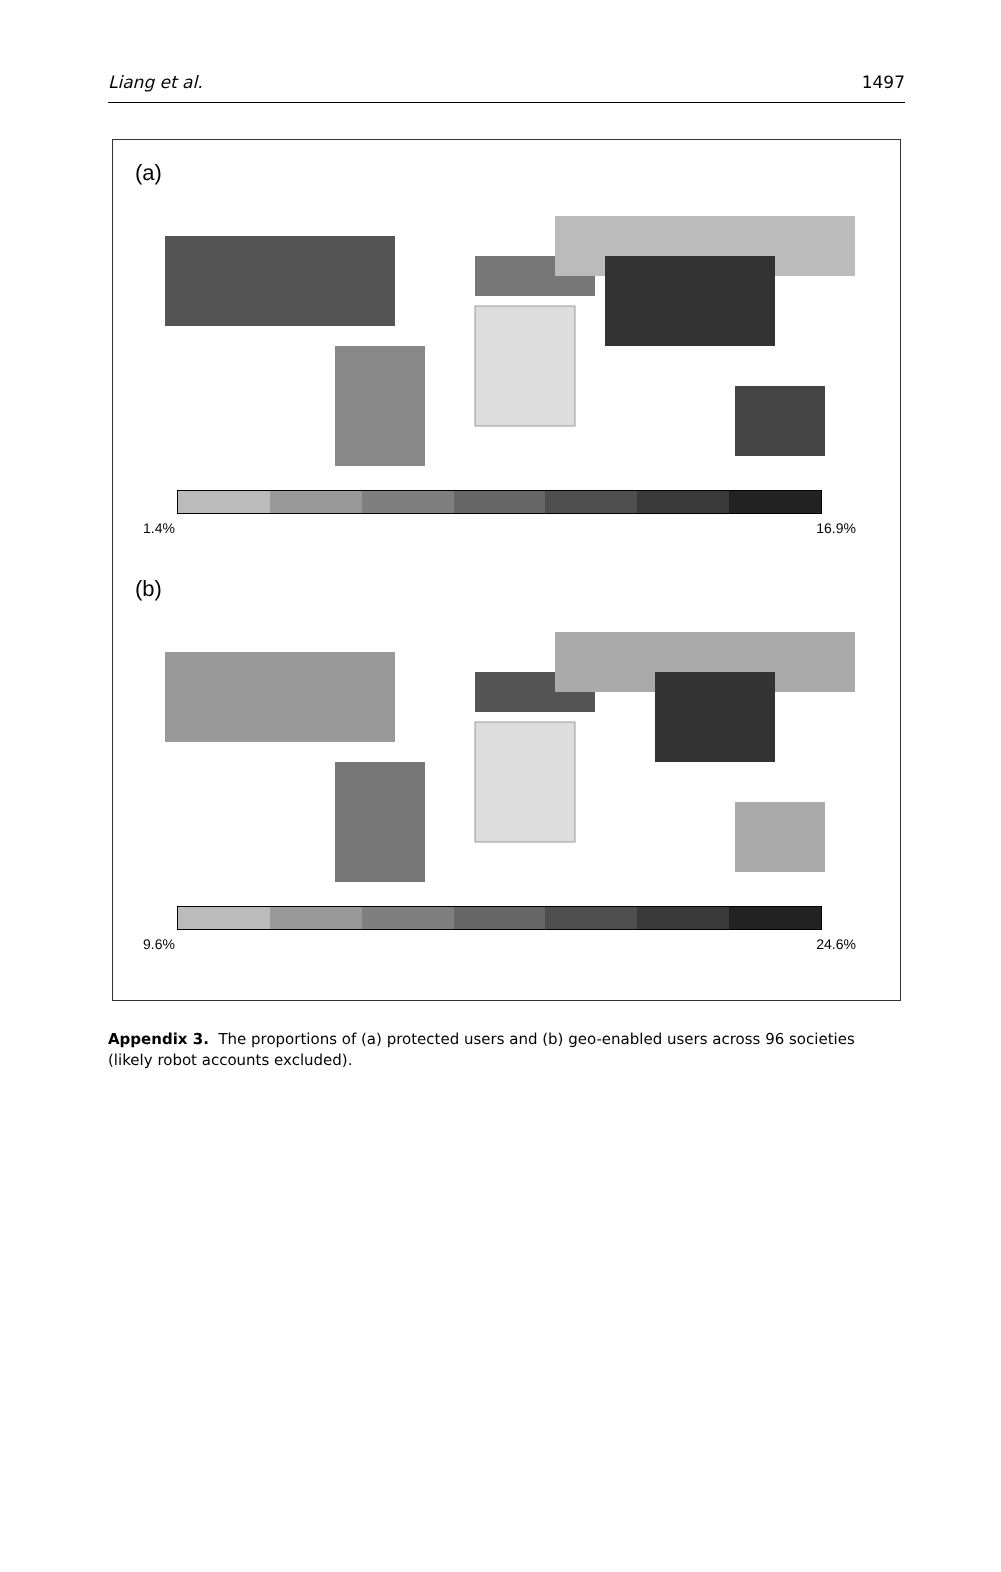Liang et al. 1497
(a)
1.4% 16.9%
(b)
9.6% 24.6%
Appendix 3. The proportions of (a) protected users and (b) geo-enabled users across 96 societies (likely robot accounts excluded).